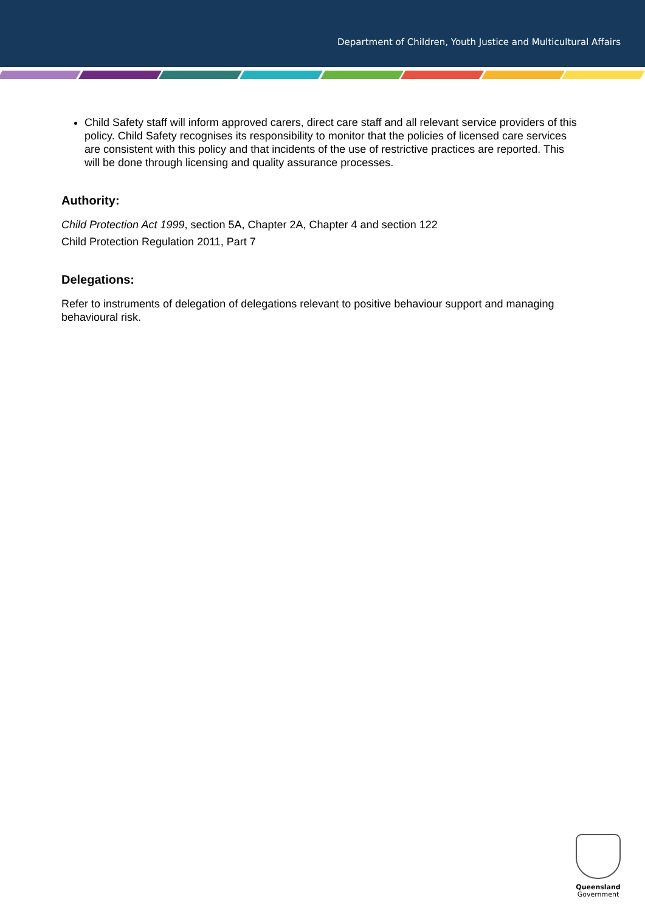Department of Children, Youth Justice and Multicultural Affairs
Child Safety staff will inform approved carers, direct care staff and all relevant service providers of this policy. Child Safety recognises its responsibility to monitor that the policies of licensed care services are consistent with this policy and that incidents of the use of restrictive practices are reported. This will be done through licensing and quality assurance processes.
Authority:
Child Protection Act 1999, section 5A, Chapter 2A, Chapter 4 and section 122
Child Protection Regulation 2011, Part 7
Delegations:
Refer to instruments of delegation of delegations relevant to positive behaviour support and managing behavioural risk.
Queensland
Government